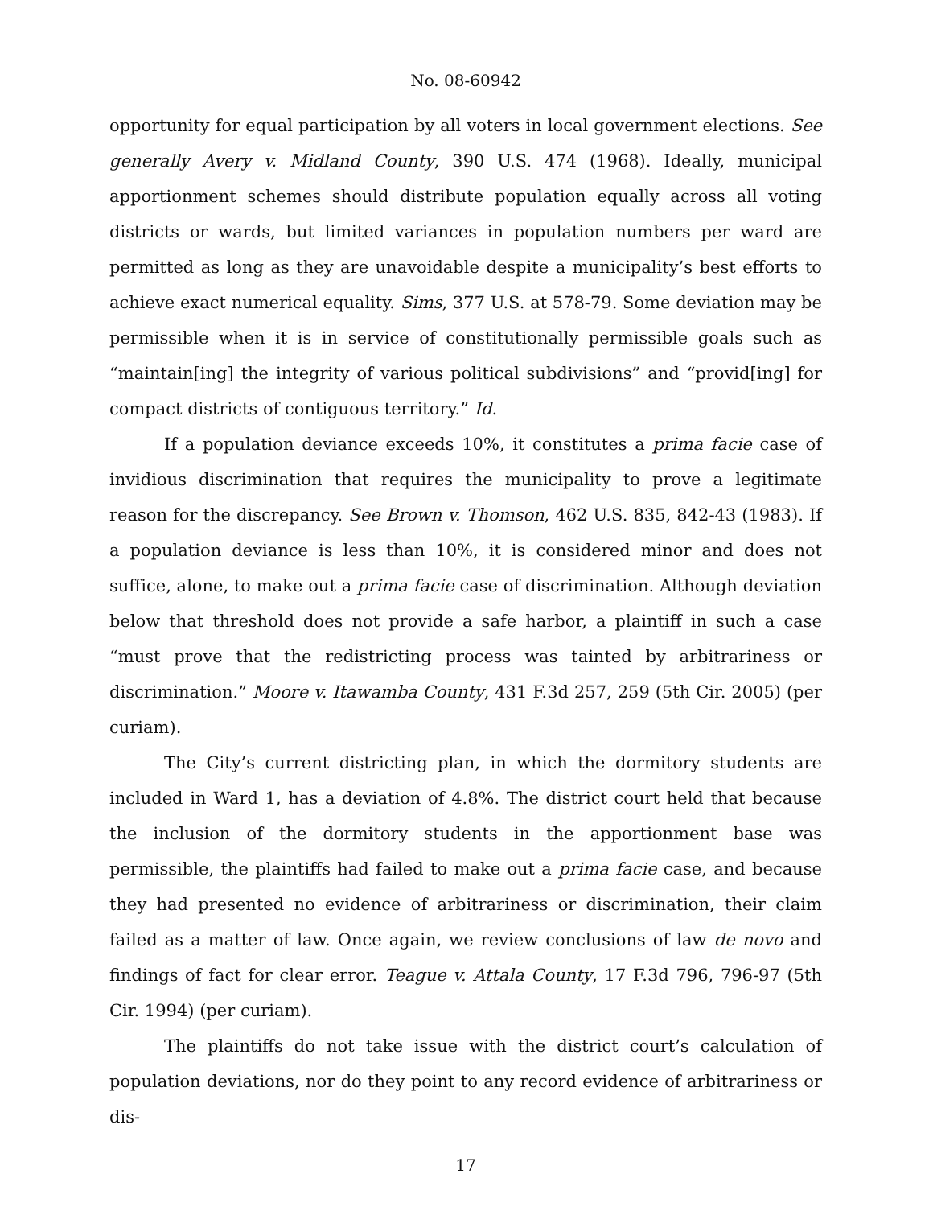No. 08-60942
opportunity for equal participation by all voters in local government elections. See generally Avery v. Midland County, 390 U.S. 474 (1968). Ideally, municipal apportionment schemes should distribute population equally across all voting districts or wards, but limited variances in population numbers per ward are permitted as long as they are unavoidable despite a municipality’s best efforts to achieve exact numerical equality. Sims, 377 U.S. at 578-79. Some deviation may be permissible when it is in service of constitutionally permissible goals such as “maintain[ing] the integrity of various political subdivisions” and “provid[ing] for compact districts of contiguous territory.” Id.
If a population deviance exceeds 10%, it constitutes a prima facie case of invidious discrimination that requires the municipality to prove a legitimate reason for the discrepancy. See Brown v. Thomson, 462 U.S. 835, 842-43 (1983). If a population deviance is less than 10%, it is considered minor and does not suffice, alone, to make out a prima facie case of discrimination. Although deviation below that threshold does not provide a safe harbor, a plaintiff in such a case “must prove that the redistricting process was tainted by arbitrariness or discrimination.” Moore v. Itawamba County, 431 F.3d 257, 259 (5th Cir. 2005) (per curiam).
The City’s current districting plan, in which the dormitory students are included in Ward 1, has a deviation of 4.8%. The district court held that because the inclusion of the dormitory students in the apportionment base was permissible, the plaintiffs had failed to make out a prima facie case, and because they had presented no evidence of arbitrariness or discrimination, their claim failed as a matter of law. Once again, we review conclusions of law de novo and findings of fact for clear error. Teague v. Attala County, 17 F.3d 796, 796-97 (5th Cir. 1994) (per curiam).
The plaintiffs do not take issue with the district court’s calculation of population deviations, nor do they point to any record evidence of arbitrariness or dis-
17